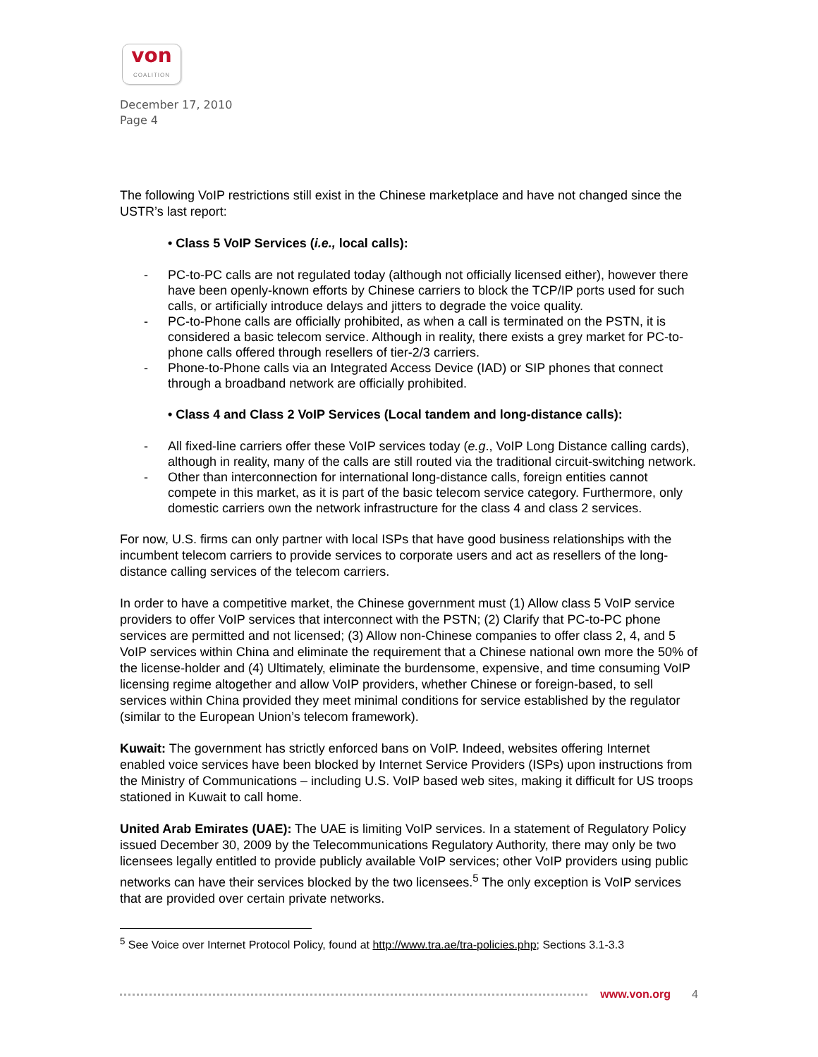von
COALITION
December 17, 2010
Page 4
The following VoIP restrictions still exist in the Chinese marketplace and have not changed since the USTR’s last report:
• Class 5 VoIP Services (i.e., local calls):
- PC-to-PC calls are not regulated today (although not officially licensed either), however there have been openly-known efforts by Chinese carriers to block the TCP/IP ports used for such calls, or artificially introduce delays and jitters to degrade the voice quality.
- PC-to-Phone calls are officially prohibited, as when a call is terminated on the PSTN, it is considered a basic telecom service. Although in reality, there exists a grey market for PC-to-phone calls offered through resellers of tier-2/3 carriers.
- Phone-to-Phone calls via an Integrated Access Device (IAD) or SIP phones that connect through a broadband network are officially prohibited.
• Class 4 and Class 2 VoIP Services (Local tandem and long-distance calls):
- All fixed-line carriers offer these VoIP services today (e.g., VoIP Long Distance calling cards), although in reality, many of the calls are still routed via the traditional circuit-switching network.
- Other than interconnection for international long-distance calls, foreign entities cannot compete in this market, as it is part of the basic telecom service category. Furthermore, only domestic carriers own the network infrastructure for the class 4 and class 2 services.
For now, U.S. firms can only partner with local ISPs that have good business relationships with the incumbent telecom carriers to provide services to corporate users and act as resellers of the long-distance calling services of the telecom carriers.
In order to have a competitive market, the Chinese government must (1) Allow class 5 VoIP service providers to offer VoIP services that interconnect with the PSTN; (2) Clarify that PC-to-PC phone services are permitted and not licensed; (3) Allow non-Chinese companies to offer class 2, 4, and 5 VoIP services within China and eliminate the requirement that a Chinese national own more the 50% of the license-holder and (4) Ultimately, eliminate the burdensome, expensive, and time consuming VoIP licensing regime altogether and allow VoIP providers, whether Chinese or foreign-based, to sell services within China provided they meet minimal conditions for service established by the regulator (similar to the European Union’s telecom framework).
Kuwait: The government has strictly enforced bans on VoIP. Indeed, websites offering Internet enabled voice services have been blocked by Internet Service Providers (ISPs) upon instructions from the Ministry of Communications – including U.S. VoIP based web sites, making it difficult for US troops stationed in Kuwait to call home.
United Arab Emirates (UAE): The UAE is limiting VoIP services. In a statement of Regulatory Policy issued December 30, 2009 by the Telecommunications Regulatory Authority, there may only be two licensees legally entitled to provide publicly available VoIP services; other VoIP providers using public networks can have their services blocked by the two licensees.<sup>5</sup> The only exception is VoIP services that are provided over certain private networks.
<sup>5</sup> See Voice over Internet Protocol Policy, found at http://www.tra.ae/tra-policies.php; Sections 3.1-3.3
www.von.org 4